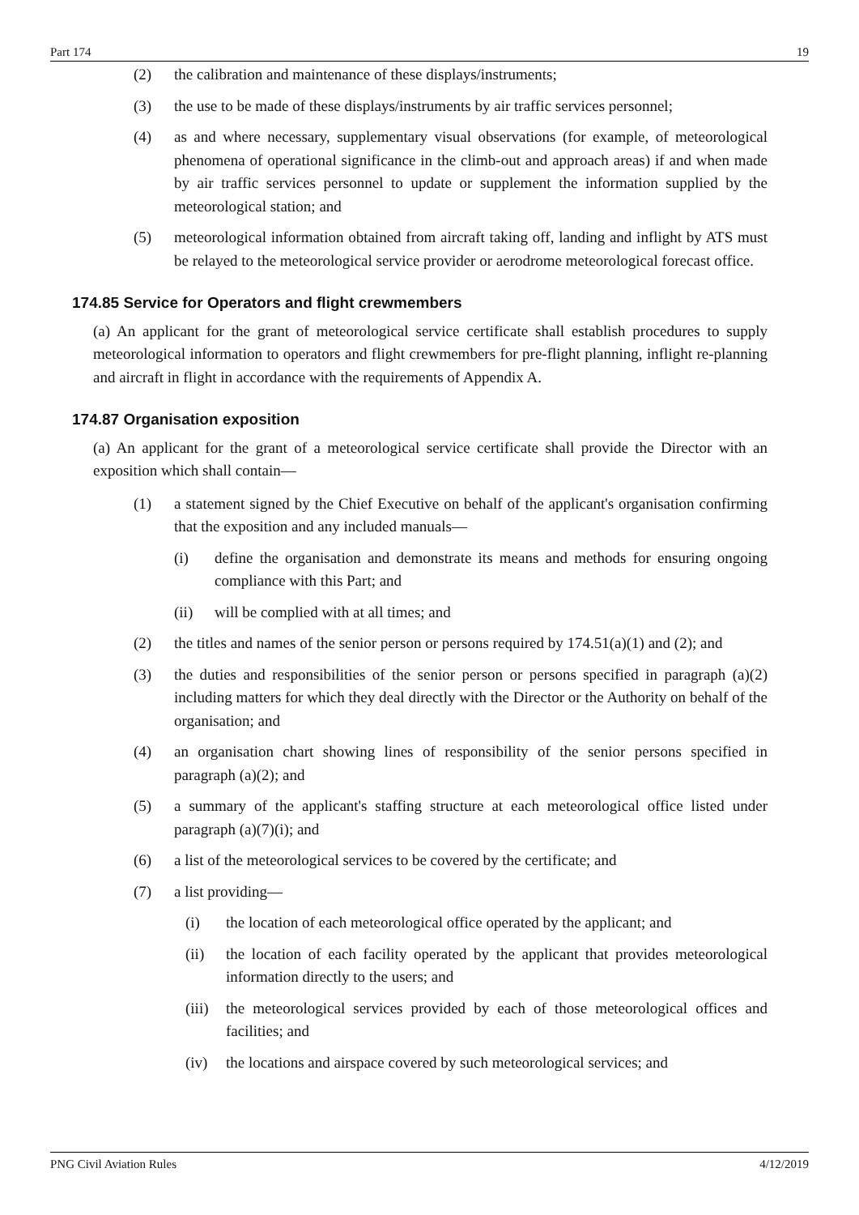Part 174 19
(2) the calibration and maintenance of these displays/instruments;
(3) the use to be made of these displays/instruments by air traffic services personnel;
(4) as and where necessary, supplementary visual observations (for example, of meteorological phenomena of operational significance in the climb-out and approach areas) if and when made by air traffic services personnel to update or supplement the information supplied by the meteorological station; and
(5) meteorological information obtained from aircraft taking off, landing and inflight by ATS must be relayed to the meteorological service provider or aerodrome meteorological forecast office.
174.85 Service for Operators and flight crewmembers
(a) An applicant for the grant of meteorological service certificate shall establish procedures to supply meteorological information to operators and flight crewmembers for pre-flight planning, inflight re-planning and aircraft in flight in accordance with the requirements of Appendix A.
174.87 Organisation exposition
(a) An applicant for the grant of a meteorological service certificate shall provide the Director with an exposition which shall contain—
(1) a statement signed by the Chief Executive on behalf of the applicant's organisation confirming that the exposition and any included manuals—
(i) define the organisation and demonstrate its means and methods for ensuring ongoing compliance with this Part; and
(ii) will be complied with at all times; and
(2) the titles and names of the senior person or persons required by 174.51(a)(1) and (2); and
(3) the duties and responsibilities of the senior person or persons specified in paragraph (a)(2) including matters for which they deal directly with the Director or the Authority on behalf of the organisation; and
(4) an organisation chart showing lines of responsibility of the senior persons specified in paragraph (a)(2); and
(5) a summary of the applicant's staffing structure at each meteorological office listed under paragraph (a)(7)(i); and
(6) a list of the meteorological services to be covered by the certificate; and
(7) a list providing—
(i) the location of each meteorological office operated by the applicant; and
(ii) the location of each facility operated by the applicant that provides meteorological information directly to the users; and
(iii) the meteorological services provided by each of those meteorological offices and facilities; and
(iv) the locations and airspace covered by such meteorological services; and
PNG Civil Aviation Rules 4/12/2019